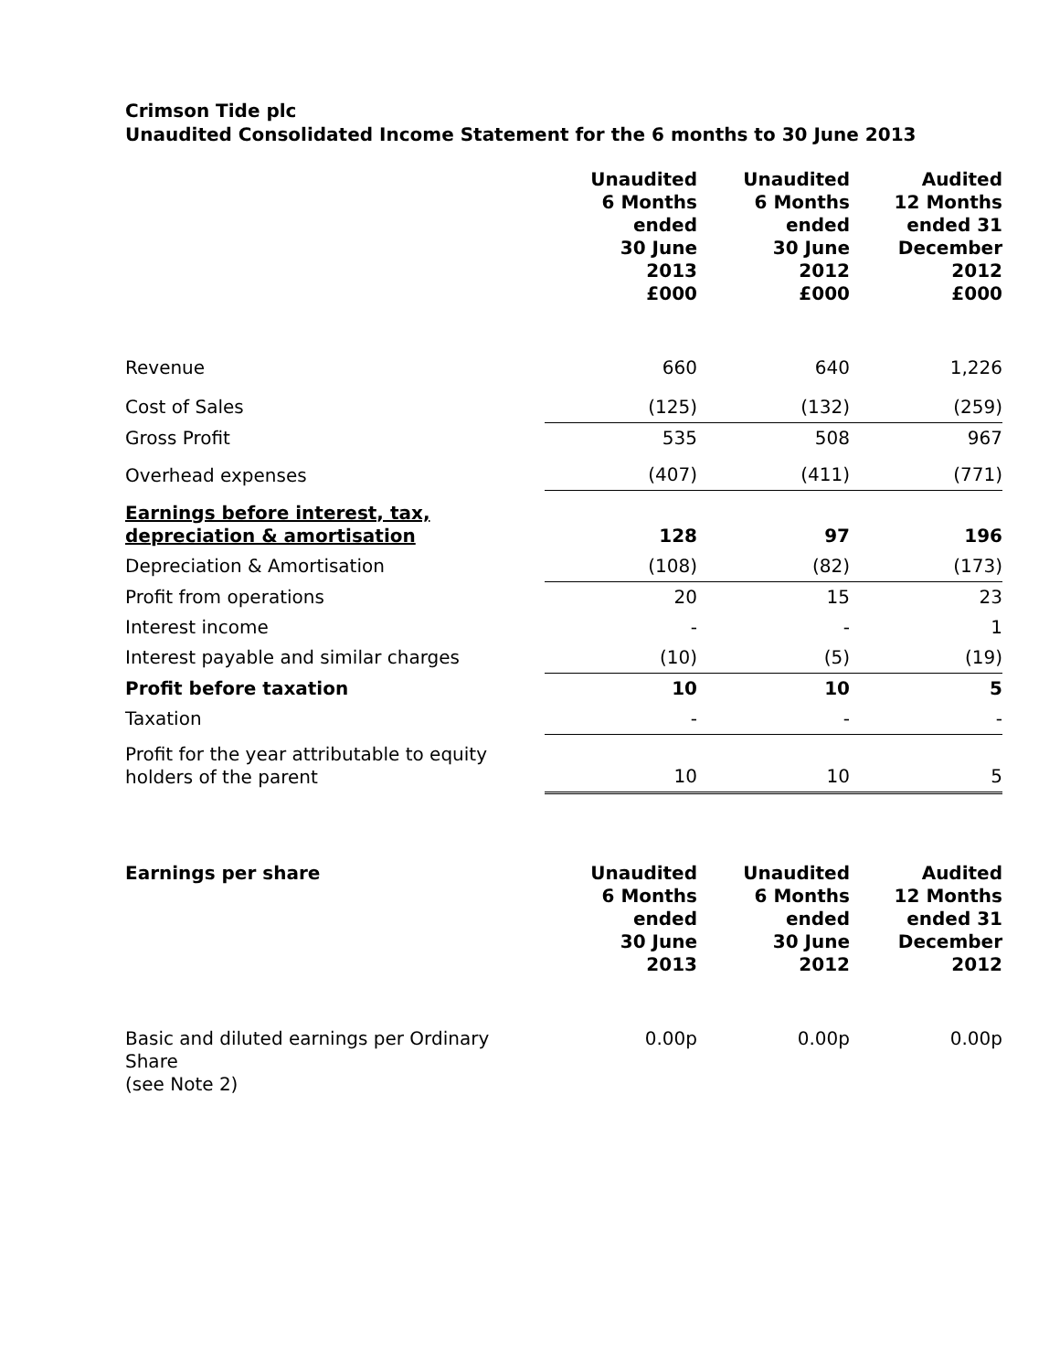Crimson Tide plc
Unaudited Consolidated Income Statement for the 6 months to 30 June 2013
| | Unaudited 6 Months ended 30 June 2013 £000 | Unaudited 6 Months ended 30 June 2012 £000 | Audited 12 Months ended 31 December 2012 £000 |
| Revenue | 660 | 640 | 1,226 |
| Cost of Sales | (125) | (132) | (259) |
| Gross Profit | 535 | 508 | 967 |
| Overhead expenses | (407) | (411) | (771) |
| Earnings before interest, tax, depreciation & amortisation | 128 | 97 | 196 |
| Depreciation & Amortisation | (108) | (82) | (173) |
| Profit from operations | 20 | 15 | 23 |
| Interest income | - | - | 1 |
| Interest payable and similar charges | (10) | (5) | (19) |
| Profit before taxation | 10 | 10 | 5 |
| Taxation | - | - | - |
| Profit for the year attributable to equity holders of the parent | 10 | 10 | 5 |
| Earnings per share | Unaudited 6 Months ended 30 June 2013 | Unaudited 6 Months ended 30 June 2012 | Audited 12 Months ended 31 December 2012 |
| --- | --- | --- | --- |
| Basic and diluted earnings per Ordinary Share (see Note 2) | 0.00p | 0.00p | 0.00p |